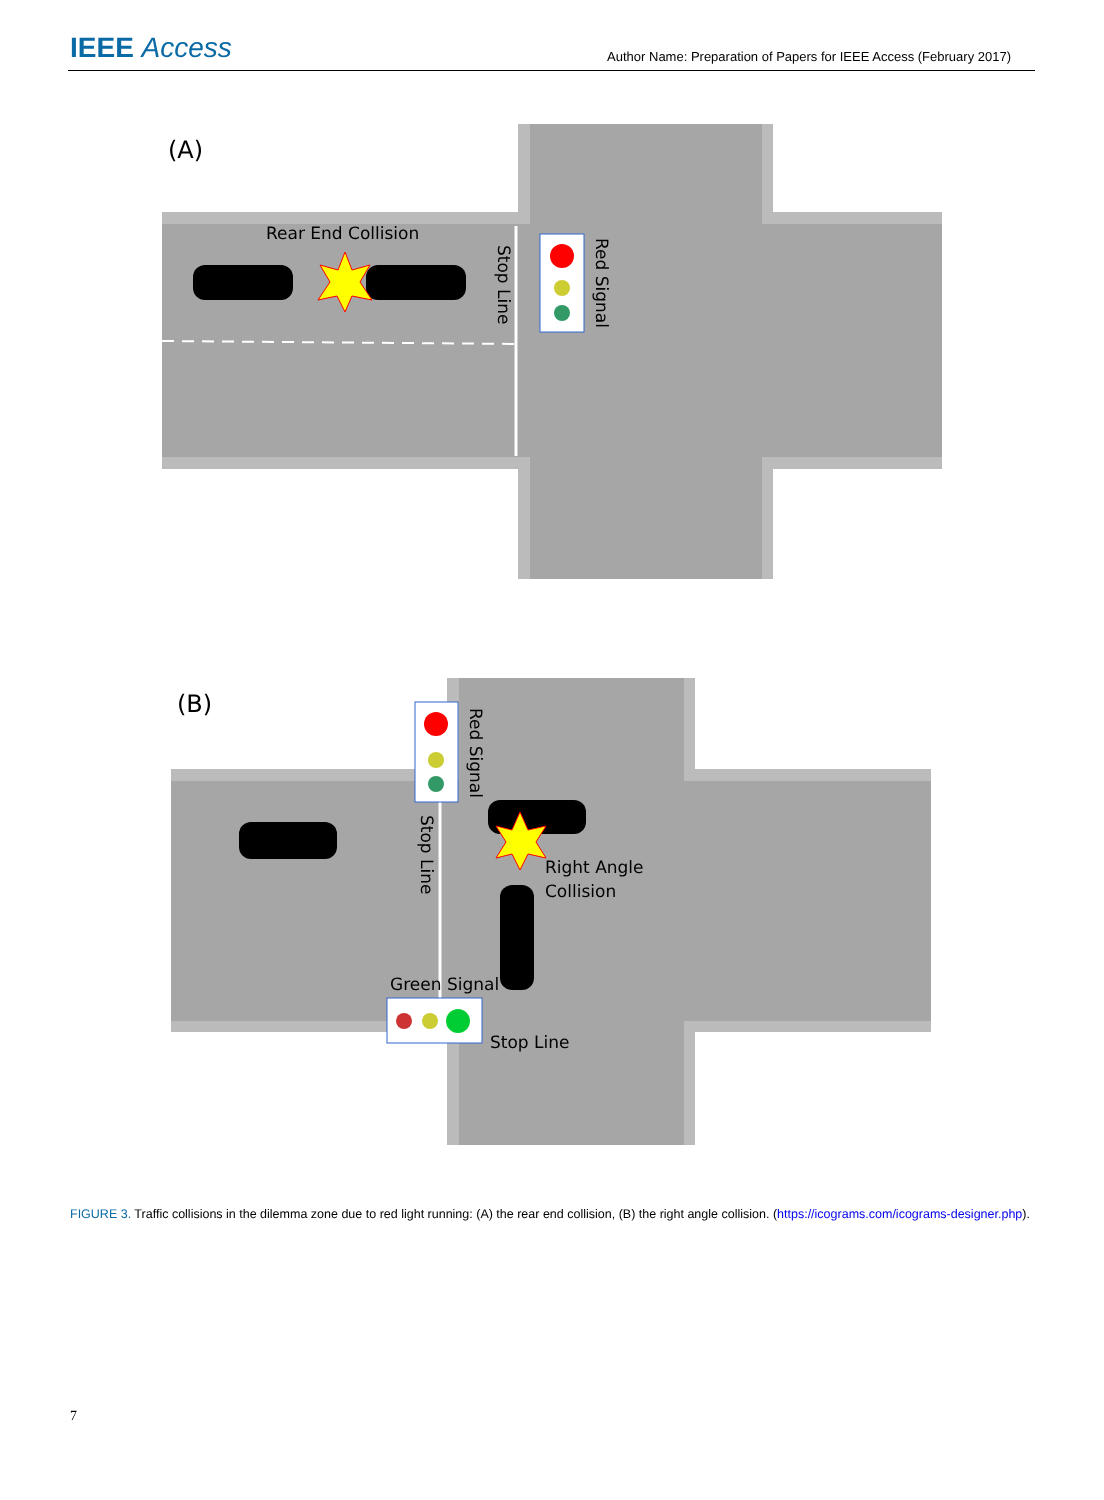IEEE Access
Author Name: Preparation of Papers for IEEE Access (February 2017)
(A)
Rear End Collision
Stop Line
Red Signal
(B)
Red Signal
Stop Line
Right Angle
Collision
Green Signal
Stop Line
FIGURE 3. Traffic collisions in the dilemma zone due to red light running: (A) the rear end collision, (B) the right angle collision. (https://icograms.com/icograms-designer.php).
7